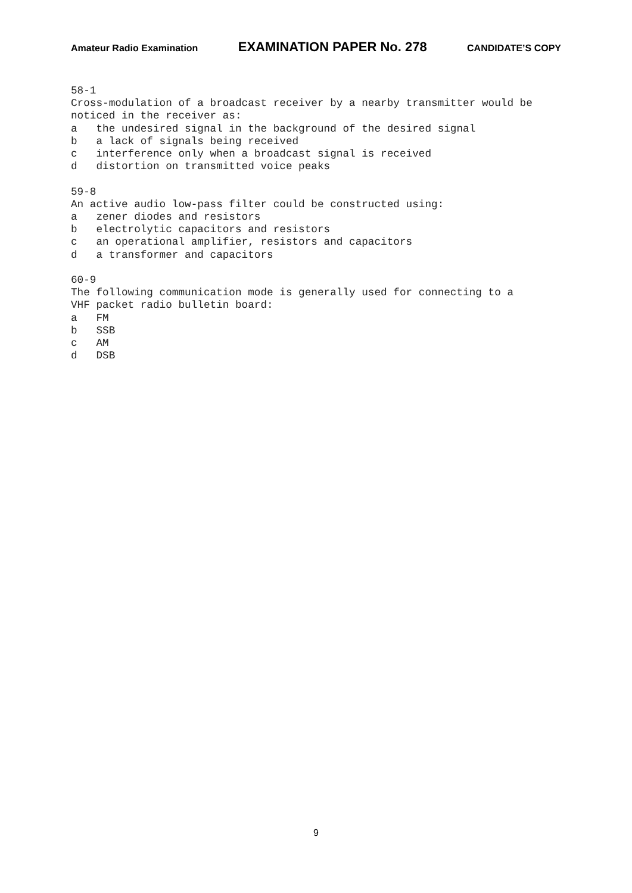Amateur Radio Examination EXAMINATION PAPER No. 278 CANDIDATE’S COPY
58-1 Cross-modulation of a broadcast receiver by a nearby transmitter would be noticed in the receiver as: a the undesired signal in the background of the desired signal b a lack of signals being received c interference only when a broadcast signal is received d distortion on transmitted voice peaks 59-8 An active audio low-pass filter could be constructed using: a zener diodes and resistors b electrolytic capacitors and resistors c an operational amplifier, resistors and capacitors d a transformer and capacitors 60-9 The following communication mode is generally used for connecting to a VHF packet radio bulletin board: a FM b SSB c AM d DSB
9